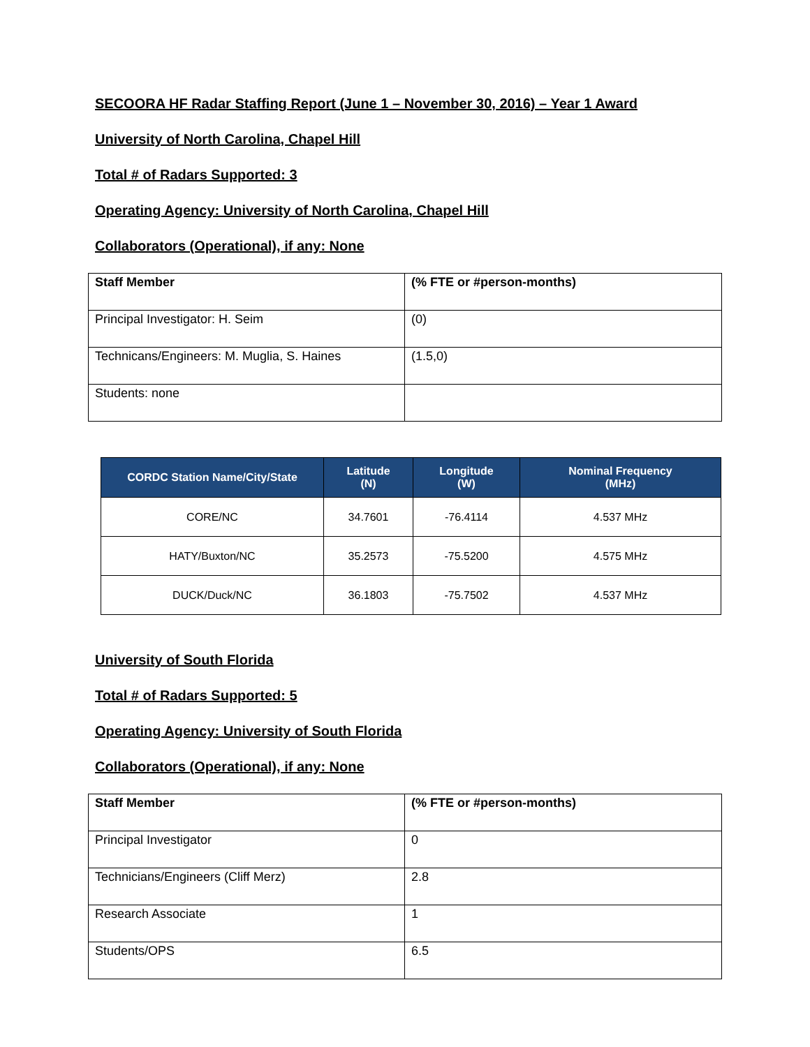SECOORA HF Radar Staffing Report (June 1 – November 30, 2016) – Year 1 Award
University of North Carolina, Chapel Hill
Total # of Radars Supported: 3
Operating Agency: University of North Carolina, Chapel Hill
Collaborators (Operational), if any: None
| Staff Member | (% FTE or #person-months) |
| --- | --- |
| Principal Investigator: H. Seim | (0) |
| Technicans/Engineers: M. Muglia, S. Haines | (1.5,0) |
| Students: none | |
| CORDC Station Name/City/State | Latitude (N) | Longitude (W) | Nominal Frequency (MHz) |
| --- | --- | --- | --- |
| CORE/NC | 34.7601 | -76.4114 | 4.537 MHz |
| HATY/Buxton/NC | 35.2573 | -75.5200 | 4.575 MHz |
| DUCK/Duck/NC | 36.1803 | -75.7502 | 4.537 MHz |
University of South Florida
Total # of Radars Supported: 5
Operating Agency: University of South Florida
Collaborators (Operational), if any: None
| Staff Member | (% FTE or #person-months) |
| --- | --- |
| Principal Investigator | 0 |
| Technicians/Engineers (Cliff Merz) | 2.8 |
| Research Associate | 1 |
| Students/OPS | 6.5 |